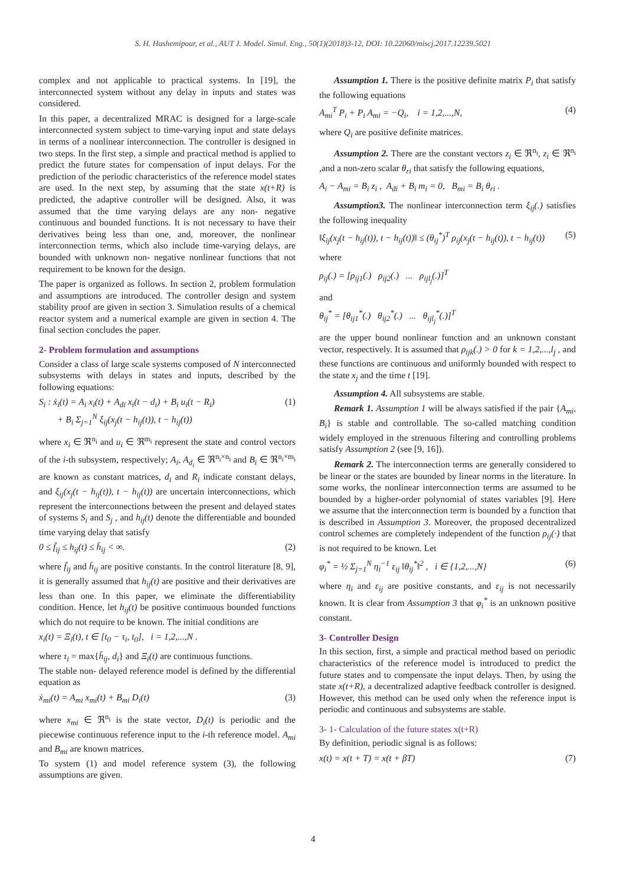S. H. Hashemipour, et al., AUT J. Model. Simul. Eng., 50(1)(2018)3-12, DOI: 10.22060/miscj.2017.12239.5021
complex and not applicable to practical systems. In [19], the interconnected system without any delay in inputs and states was considered.
In this paper, a decentralized MRAC is designed for a large-scale interconnected system subject to time-varying input and state delays in terms of a nonlinear interconnection. The controller is designed in two steps. In the first step, a simple and practical method is applied to predict the future states for compensation of input delays. For the prediction of the periodic characteristics of the reference model states are used. In the next step, by assuming that the state x(t+R) is predicted, the adaptive controller will be designed. Also, it was assumed that the time varying delays are any non- negative continuous and bounded functions. It is not necessary to have their derivatives being less than one, and, moreover, the nonlinear interconnection terms, which also include time-varying delays, are bounded with unknown non- negative nonlinear functions that not requirement to be known for the design.
The paper is organized as follows. In section 2, problem formulation and assumptions are introduced. The controller design and system stability proof are given in section 3. Simulation results of a chemical reactor system and a numerical example are given in section 4. The final section concludes the paper.
2- Problem formulation and assumptions
Consider a class of large scale systems composed of N interconnected subsystems with delays in states and inputs, described by the following equations:
S<sub>i</sub> : ẋ<sub>i</sub>(t) = A<sub>i</sub> x<sub>i</sub>(t) + A<sub>di</sub> x<sub>i</sub>(t − d<sub>i</sub>) + B<sub>i</sub> u<sub>i</sub>(t − R<sub>i</sub>)
+ B<sub>i</sub> Σ<sub>j=1</sub><sup>N</sup> ξ<sub>ij</sub>(x<sub>j</sub>(t − h<sub>ij</sub>(t)), t − h<sub>ij</sub>(t)) (1)
where x<sub>i</sub> ∈ ℜ<sup>n<sub>i</sub></sup> and u<sub>i</sub> ∈ ℜ<sup>m<sub>i</sub></sup> represent the state and control vectors of the i-th subsystem, respectively; A<sub>i</sub>, A<sub>d<sub>i</sub></sub> ∈ ℜ<sup>n<sub>i</sub>×n<sub>i</sub></sup> and B<sub>i</sub> ∈ ℜ<sup>n<sub>i</sub>×m<sub>i</sub></sup> are known as constant matrices, d<sub>i</sub> and R<sub>i</sub> indicate constant delays, and ξ<sub>ij</sub>(x<sub>j</sub>(t − h<sub>ij</sub>(t)), t − h<sub>ij</sub>(t)) are uncertain interconnections, which represent the interconnections between the present and delayed states of systems S<sub>i</sub> and S<sub>j</sub> , and h<sub>ij</sub>(t) denote the differentiable and bounded time varying delay that satisfy
0 ≤ f̄<sub>ij</sub> ≤ h<sub>ij</sub>(t) ≤ h̄<sub>ij</sub> < ∞. (2)
where f̄<sub>ij</sub> and h̄<sub>ij</sub> are positive constants. In the control literature [8, 9], it is generally assumed that h<sub>ij</sub>(t) are positive and their derivatives are less than one. In this paper, we eliminate the differentiability condition. Hence, let h<sub>ij</sub>(t) be positive continuous bounded functions which do not require to be known. The initial conditions are
x<sub>i</sub>(t) = Ξ<sub>i</sub>(t), t ∈ [t<sub>0</sub> − τ<sub>i</sub>, t<sub>0</sub>], i = 1,2,...,N .
where τ<sub>i</sub> = max{h̄<sub>ij</sub>, d<sub>i</sub>} and Ξ<sub>i</sub>(t) are continuous functions.
The stable non- delayed reference model is defined by the differential equation as
ẋ<sub>mi</sub>(t) = A<sub>mi</sub> x<sub>mi</sub>(t) + B<sub>mi</sub> D<sub>i</sub>(t) (3)
where x<sub>mi</sub> ∈ ℜ<sup>n<sub>i</sub></sup> is the state vector, D<sub>i</sub>(t) is periodic and the piecewise continuous reference input to the i-th reference model. A<sub>mi</sub> and B<sub>mi</sub> are known matrices.
To system (1) and model reference system (3), the following assumptions are given.
Assumption 1. There is the positive definite matrix P<sub>i</sub> that satisfy the following equations
A<sub>mi</sub><sup>T</sup> P<sub>i</sub> + P<sub>i</sub> A<sub>mi</sub> = −Q<sub>i</sub>, i = 1,2,...,N, (4)
where Q<sub>i</sub> are positive definite matrices.
Assumption 2. There are the constant vectors z<sub>i</sub> ∈ ℜ<sup>n<sub>i</sub></sup>, z<sub>i</sub> ∈ ℜ<sup>n<sub>i</sub></sup> ,and a non-zero scalar θ<sub>ri</sub> that satisfy the following equations,
A<sub>i</sub> − A<sub>mi</sub> = B<sub>i</sub> z<sub>i</sub> , A<sub>di</sub> + B<sub>i</sub> m<sub>i</sub> = 0, B<sub>mi</sub> = B<sub>i</sub> θ<sub>ri</sub> .
Assumption3. The nonlinear interconnection term ξ<sub>ij</sub>(.) satisfies the following inequality
‖ξ<sub>ij</sub>(x<sub>j</sub>(t − h<sub>ij</sub>(t)), t − h<sub>ij</sub>(t))‖ ≤ (θ<sub>ij</sub><sup>*</sup>)<sup>T</sup> ρ<sub>ij</sub>(x<sub>j</sub>(t − h<sub>ij</sub>(t)), t − h<sub>ij</sub>(t)) (5)
where
ρ<sub>ij</sub>(.) = [ρ<sub>ij1</sub>(.) ρ<sub>ij2</sub>(.) ... ρ<sub>ijl<sub>j</sub></sub>(.)]<sup>T</sup>
and
θ<sub>ij</sub><sup>*</sup> = [θ<sub>ij1</sub><sup>*</sup>(.) θ<sub>ij2</sub><sup>*</sup>(.) ... θ<sub>ijl<sub>j</sub></sub><sup>*</sup>(.)]<sup>T</sup>
are the upper bound nonlinear function and an unknown constant vector, respectively. It is assumed that ρ<sub>ijk</sub>(.) > 0 for k = 1,2,...,l<sub>j</sub> , and these functions are continuous and uniformly bounded with respect to the state x<sub>j</sub> and the time t [19].
Assumption 4. All subsystems are stable.
Remark 1. Assumption 1 will be always satisfied if the pair {A<sub>mi</sub>, B<sub>i</sub>} is stable and controllable. The so-called matching condition widely employed in the strenuous filtering and controlling problems satisfy Assumption 2 (see [9, 16]).
Remark 2. The interconnection terms are generally considered to be linear or the states are bounded by linear norms in the literature. In some works, the nonlinear interconnection terms are assumed to be bounded by a higher-order polynomial of states variables [9]. Here we assume that the interconnection term is bounded by a function that is described in Assumption 3. Moreover, the proposed decentralized control schemes are completely independent of the function ρ<sub>ij</sub>(·) that is not required to be known. Let
φ<sub>i</sub><sup>*</sup> = ½ Σ<sub>j=1</sub><sup>N</sup> η<sub>i</sub><sup>−1</sup> ε<sub>ij</sub> ‖θ<sub>ij</sub><sup>*</sup>‖<sup>2</sup> , i ∈ {1,2,...,N} (6)
where η<sub>i</sub> and ε<sub>ij</sub> are positive constants, and ε<sub>ij</sub> is not necessarily known. It is clear from Assumption 3 that φ<sub>i</sub><sup>*</sup> is an unknown positive constant.
3- Controller Design
In this section, first, a simple and practical method based on periodic characteristics of the reference model is introduced to predict the future states and to compensate the input delays. Then, by using the state x(t+R), a decentralized adaptive feedback controller is designed. However, this method can be used only when the reference input is periodic and continuous and subsystems are stable.
3- 1- Calculation of the future states x(t+R)
By definition, periodic signal is as follows:
x(t) = x(t + T) = x(t + βT) (7)
4